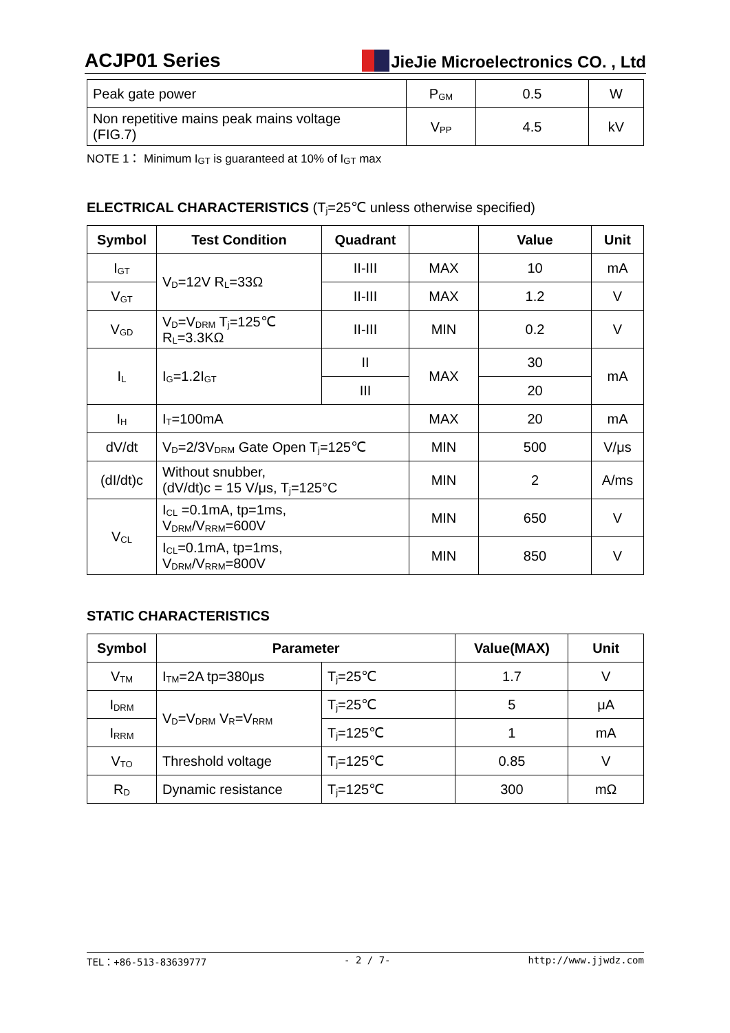ACJP01 Series
JieJie Microelectronics CO. , Ltd
| Peak gate power | P<sub>GM</sub> | 0.5 | W |
| Non repetitive mains peak mains voltage (FIG.7) | V<sub>PP</sub> | 4.5 | kV |
NOTE 1： Minimum I<sub>GT</sub> is guaranteed at 10% of I<sub>GT</sub> max
ELECTRICAL CHARACTERISTICS (T<sub>j</sub>=25℃ unless otherwise specified)
| Symbol | Test Condition | Quadrant | | Value | Unit |
| --- | --- | --- | --- | --- | --- |
| I<sub>GT</sub> | V<sub>D</sub>=12V R<sub>L</sub>=33Ω | II-III | MAX | 10 | mA |
| V<sub>GT</sub> | | II-III | MAX | 1.2 | V |
| V<sub>GD</sub> | V<sub>D</sub>=V<sub>DRM</sub> T<sub>j</sub>=125℃ R<sub>L</sub>=3.3KΩ | II-III | MIN | 0.2 | V |
| I<sub>L</sub> | I<sub>G</sub>=1.2I<sub>GT</sub> | II | MAX | 30 | mA |
| | | III | | 20 | |
| I<sub>H</sub> | I<sub>T</sub>=100mA | | MAX | 20 | mA |
| dV/dt | V<sub>D</sub>=2/3V<sub>DRM</sub> Gate Open T<sub>j</sub>=125℃ | | MIN | 500 | V/μs |
| (dI/dt)c | Without snubber, (dV/dt)c = 15 V/μs, T<sub>j</sub>=125°C | | MIN | 2 | A/ms |
| V<sub>CL</sub> | I<sub>CL</sub> =0.1mA, tp=1ms, V<sub>DRM</sub>/V<sub>RRM</sub>=600V | | MIN | 650 | V |
| | I<sub>CL</sub>=0.1mA, tp=1ms, V<sub>DRM</sub>/V<sub>RRM</sub>=800V | | MIN | 850 | V |
STATIC CHARACTERISTICS
| Symbol | Parameter | | Value(MAX) | Unit |
| --- | --- | --- | --- | --- |
| V<sub>TM</sub> | I<sub>TM</sub>=2A tp=380μs | T<sub>j</sub>=25℃ | 1.7 | V |
| I<sub>DRM</sub> | V<sub>D</sub>=V<sub>DRM</sub> V<sub>R</sub>=V<sub>RRM</sub> | T<sub>j</sub>=25℃ | 5 | μA |
| I<sub>RRM</sub> | | T<sub>j</sub>=125℃ | 1 | mA |
| V<sub>TO</sub> | Threshold voltage | T<sub>j</sub>=125℃ | 0.85 | V |
| R<sub>D</sub> | Dynamic resistance | T<sub>j</sub>=125℃ | 300 | mΩ |
TEL：+86-513-83639777 - 2 / 7- http://www.jjwdz.com